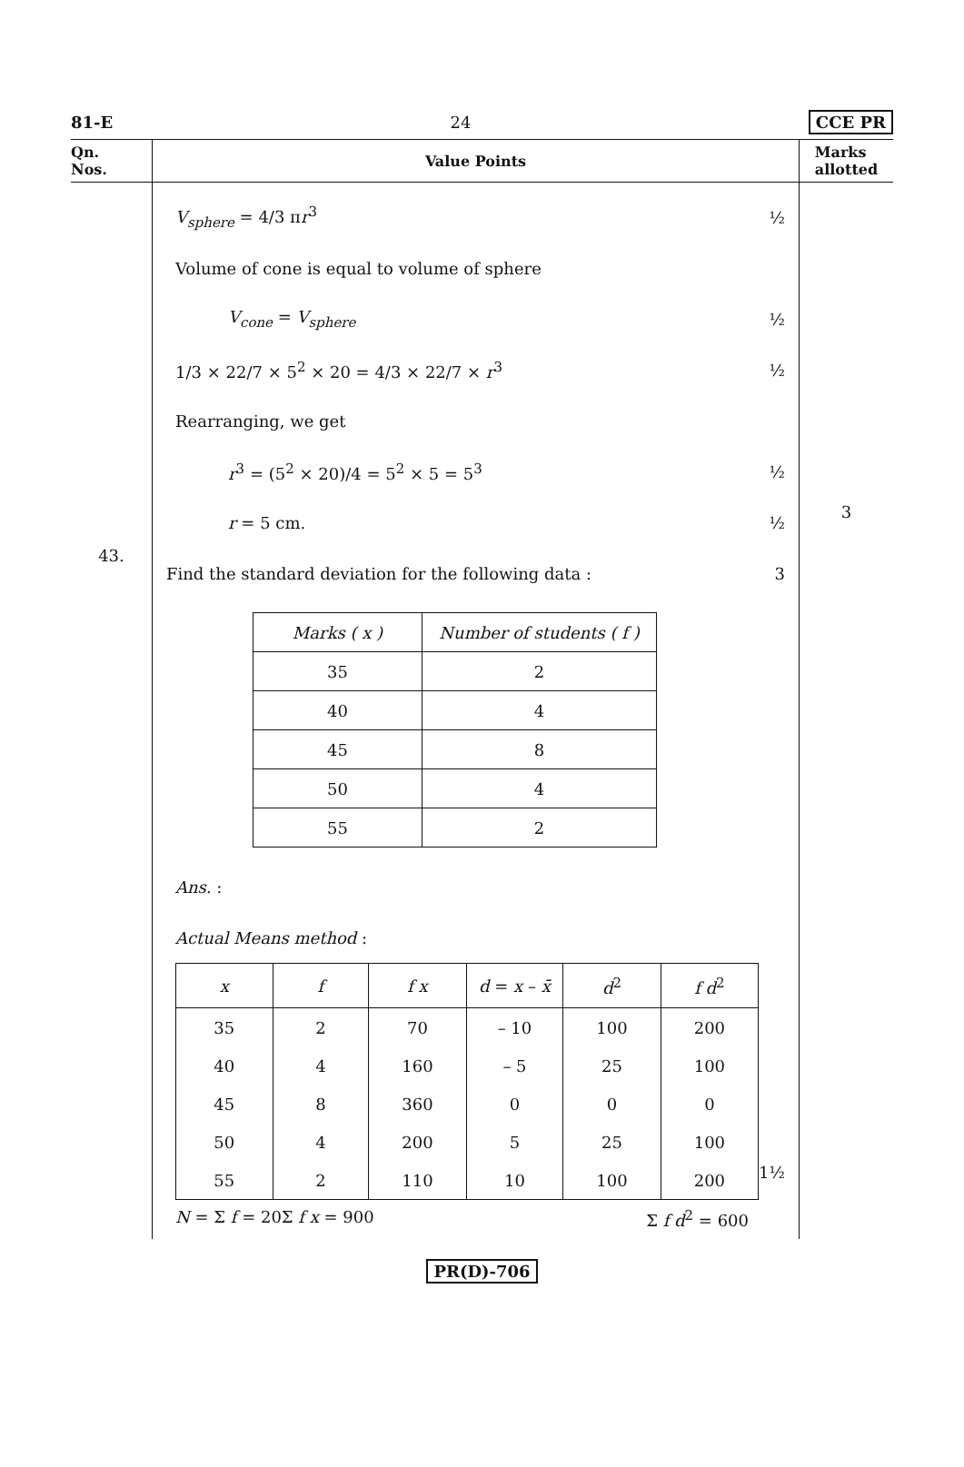81-E 24 CCE PR
Qn.
Nos.
Value Points
Marks
allotted
43.
V<sub>sphere</sub> = 4/3 πr<sup>3</sup> ½
Volume of cone is equal to volume of sphere
V<sub>cone</sub> = V<sub>sphere</sub> ½
1/3 × 22/7 × 5<sup>2</sup> × 20 = 4/3 × 22/7 × r<sup>3</sup> ½
Rearranging, we get
r<sup>3</sup> = (5<sup>2</sup> × 20)/4 = 5<sup>2</sup> × 5 = 5<sup>3</sup> ½
r = 5 cm. ½
Find the standard deviation for the following data : 3
| Marks ( x ) | Number of students ( f ) |
| 35 | 2 |
| 40 | 4 |
| 45 | 8 |
| 50 | 4 |
| 55 | 2 |
Ans. :
Actual Means method :
| x | f | f x | d = x – x̄ | d<sup>2</sup> | f d<sup>2</sup> |
| 35 | 2 | 70 | – 10 | 100 | 200 |
| 40 | 4 | 160 | – 5 | 25 | 100 |
| 45 | 8 | 360 | 0 | 0 | 0 |
| 50 | 4 | 200 | 5 | 25 | 100 |
| 55 | 2 | 110 | 10 | 100 | 200 |
1½
N = Σ f = 20 Σ f x = 900 Σ f d<sup>2</sup> = 600
3
PR(D)-706